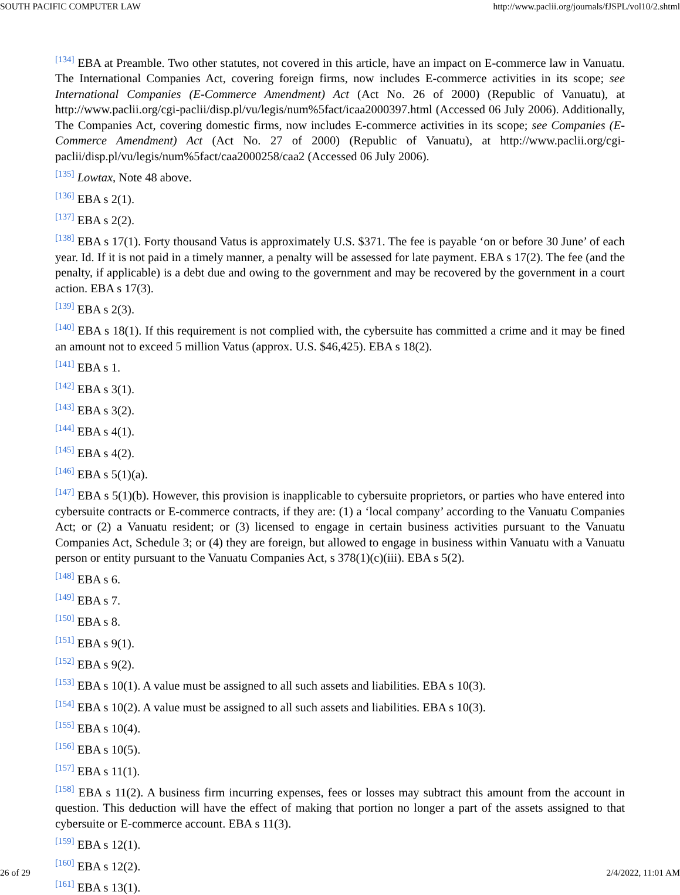SOUTH PACIFIC COMPUTER LAW http://www.paclii.org/journals/fJSPL/vol10/2.shtml
<sup>[134]</sup> EBA at Preamble. Two other statutes, not covered in this article, have an impact on E-commerce law in Vanuatu. The International Companies Act, covering foreign firms, now includes E-commerce activities in its scope; see International Companies (E-Commerce Amendment) Act (Act No. 26 of 2000) (Republic of Vanuatu), at http://www.paclii.org/cgi-paclii/disp.pl/vu/legis/num%5fact/icaa2000397.html (Accessed 06 July 2006). Additionally, The Companies Act, covering domestic firms, now includes E-commerce activities in its scope; see Companies (E-Commerce Amendment) Act (Act No. 27 of 2000) (Republic of Vanuatu), at http://www.paclii.org/cgi-paclii/disp.pl/vu/legis/num%5fact/caa2000258/caa2 (Accessed 06 July 2006).
<sup>[135]</sup> Lowtax, Note 48 above.
<sup>[136]</sup> EBA s 2(1).
<sup>[137]</sup> EBA s 2(2).
<sup>[138]</sup> EBA s 17(1). Forty thousand Vatus is approximately U.S. $371. The fee is payable ‘on or before 30 June’ of each year. Id. If it is not paid in a timely manner, a penalty will be assessed for late payment. EBA s 17(2). The fee (and the penalty, if applicable) is a debt due and owing to the government and may be recovered by the government in a court action. EBA s 17(3).
<sup>[139]</sup> EBA s 2(3).
<sup>[140]</sup> EBA s 18(1). If this requirement is not complied with, the cybersuite has committed a crime and it may be fined an amount not to exceed 5 million Vatus (approx. U.S. $46,425). EBA s 18(2).
<sup>[141]</sup> EBA s 1.
<sup>[142]</sup> EBA s 3(1).
<sup>[143]</sup> EBA s 3(2).
<sup>[144]</sup> EBA s 4(1).
<sup>[145]</sup> EBA s 4(2).
<sup>[146]</sup> EBA s 5(1)(a).
<sup>[147]</sup> EBA s 5(1)(b). However, this provision is inapplicable to cybersuite proprietors, or parties who have entered into cybersuite contracts or E-commerce contracts, if they are: (1) a ‘local company’ according to the Vanuatu Companies Act; or (2) a Vanuatu resident; or (3) licensed to engage in certain business activities pursuant to the Vanuatu Companies Act, Schedule 3; or (4) they are foreign, but allowed to engage in business within Vanuatu with a Vanuatu person or entity pursuant to the Vanuatu Companies Act, s 378(1)(c)(iii). EBA s 5(2).
<sup>[148]</sup> EBA s 6.
<sup>[149]</sup> EBA s 7.
<sup>[150]</sup> EBA s 8.
<sup>[151]</sup> EBA s 9(1).
<sup>[152]</sup> EBA s 9(2).
<sup>[153]</sup> EBA s 10(1). A value must be assigned to all such assets and liabilities. EBA s 10(3).
<sup>[154]</sup> EBA s 10(2). A value must be assigned to all such assets and liabilities. EBA s 10(3).
<sup>[155]</sup> EBA s 10(4).
<sup>[156]</sup> EBA s 10(5).
<sup>[157]</sup> EBA s 11(1).
<sup>[158]</sup> EBA s 11(2). A business firm incurring expenses, fees or losses may subtract this amount from the account in question. This deduction will have the effect of making that portion no longer a part of the assets assigned to that cybersuite or E-commerce account. EBA s 11(3).
<sup>[159]</sup> EBA s 12(1).
<sup>[160]</sup> EBA s 12(2).
<sup>[161]</sup> EBA s 13(1).
26 of 29 2/4/2022, 11:01 AM